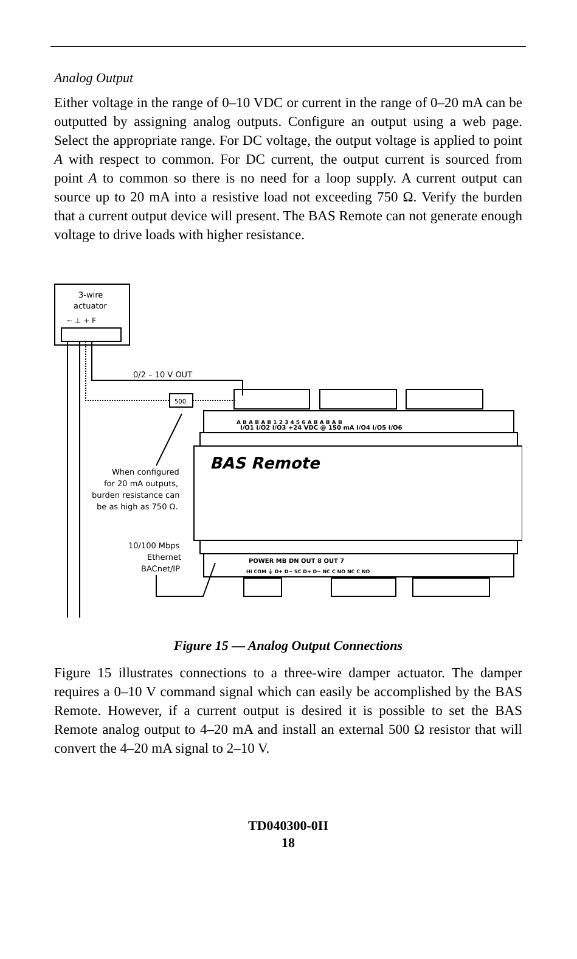Analog Output
Either voltage in the range of 0–10 VDC or current in the range of 0–20 mA can be outputted by assigning analog outputs. Configure an output using a web page. Select the appropriate range. For DC voltage, the output voltage is applied to point A with respect to common. For DC current, the output current is sourced from point A to common so there is no need for a loop supply. A current output can source up to 20 mA into a resistive load not exceeding 750 Ω. Verify the burden that a current output device will present. The BAS Remote can not generate enough voltage to drive loads with higher resistance.
3-wire
actuator
~ ⊥ + F
0/2 – 10 V OUT
500
A B A B A B 1 2 3 4 5 6 A B A B A B
I/O1 I/O2 I/O3 +24 VDC @ 150 mA I/O4 I/O5 I/O6
BAS Remote
When configured
for 20 mA outputs,
burden resistance can
be as high as 750 Ω.
10/100 Mbps
Ethernet
BACnet/IP
POWER MB DN OUT 8 OUT 7
HI COM ⏚ D+ D− SC D+ D− NC C NO NC C NO
Figure 15 — Analog Output Connections
Figure 15 illustrates connections to a three-wire damper actuator. The damper requires a 0–10 V command signal which can easily be accomplished by the BAS Remote. However, if a current output is desired it is possible to set the BAS Remote analog output to 4–20 mA and install an external 500 Ω resistor that will convert the 4–20 mA signal to 2–10 V.
TD040300-0II
18